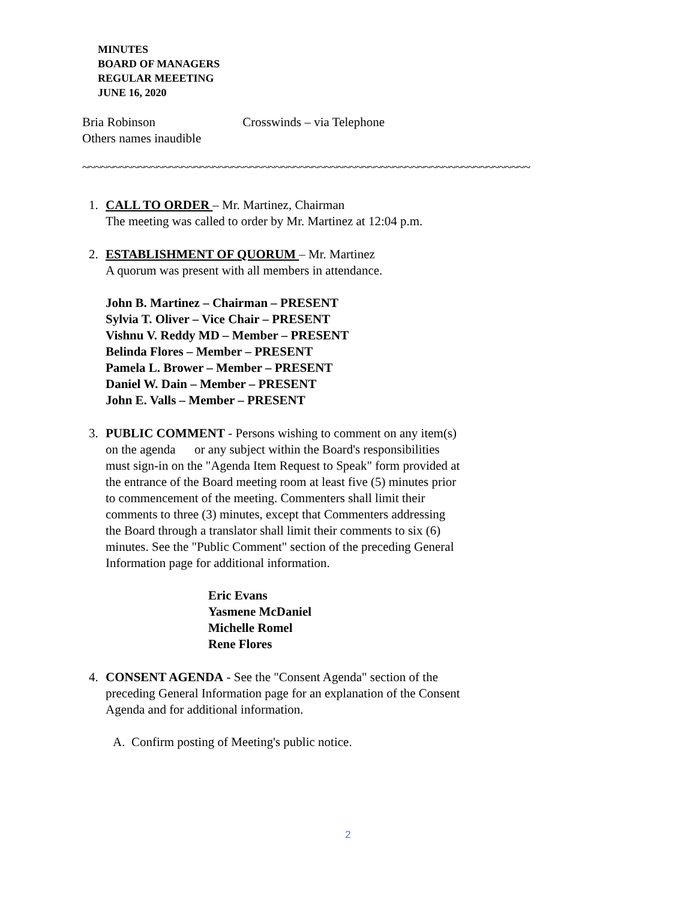MINUTES
BOARD OF MANAGERS
REGULAR MEEETING
JUNE 16, 2020
Bria Robinson Crosswinds – via Telephone
Others names inaudible
~~~~~~~~~~~~~~~~~~~~~~~~~~~~~~~~~~~~~~~~~~~~~~~~~~~~~~~~~~~~~~~~~~~~~~~~
1. CALL TO ORDER – Mr. Martinez, Chairman
The meeting was called to order by Mr. Martinez at 12:04 p.m.
2. ESTABLISHMENT OF QUORUM – Mr. Martinez
A quorum was present with all members in attendance.
John B. Martinez – Chairman – PRESENT
Sylvia T. Oliver – Vice Chair – PRESENT
Vishnu V. Reddy MD – Member – PRESENT
Belinda Flores – Member – PRESENT
Pamela L. Brower – Member – PRESENT
Daniel W. Dain – Member – PRESENT
John E. Valls – Member – PRESENT
3. PUBLIC COMMENT - Persons wishing to comment on any item(s) on the agenda or any subject within the Board's responsibilities must sign-in on the "Agenda Item Request to Speak" form provided at the entrance of the Board meeting room at least five (5) minutes prior to commencement of the meeting. Commenters shall limit their comments to three (3) minutes, except that Commenters addressing the Board through a translator shall limit their comments to six (6) minutes. See the "Public Comment" section of the preceding General Information page for additional information.
Eric Evans
Yasmene McDaniel
Michelle Romel
Rene Flores
4. CONSENT AGENDA - See the "Consent Agenda" section of the preceding General Information page for an explanation of the Consent Agenda and for additional information.
A. Confirm posting of Meeting's public notice.
2